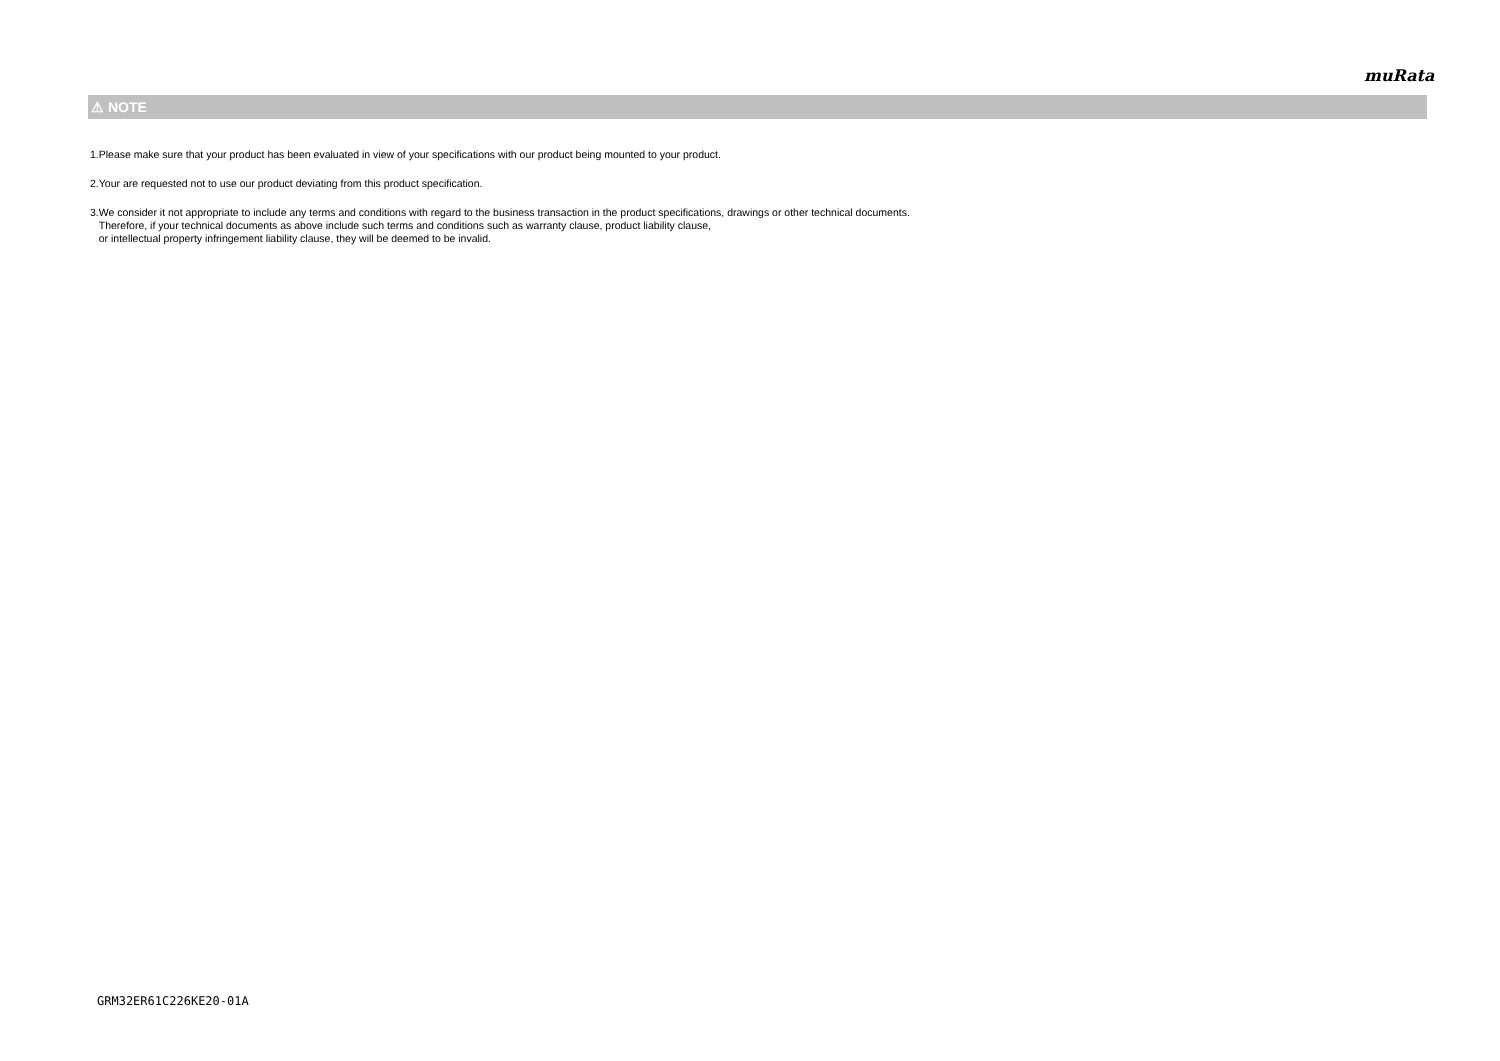muRata
⚠ NOTE
1.Please make sure that your product has been evaluated in view of your specifications with our product being mounted to your product.
2.Your are requested not to use our product deviating from this product specification.
3.We consider it not appropriate to include any terms and conditions with regard to the business transaction in the product specifications, drawings or other technical documents.
Therefore, if your technical documents as above include such terms and conditions such as warranty clause, product liability clause,
or intellectual property infringement liability clause, they will be deemed to be invalid.
GRM32ER61C226KE20-01A